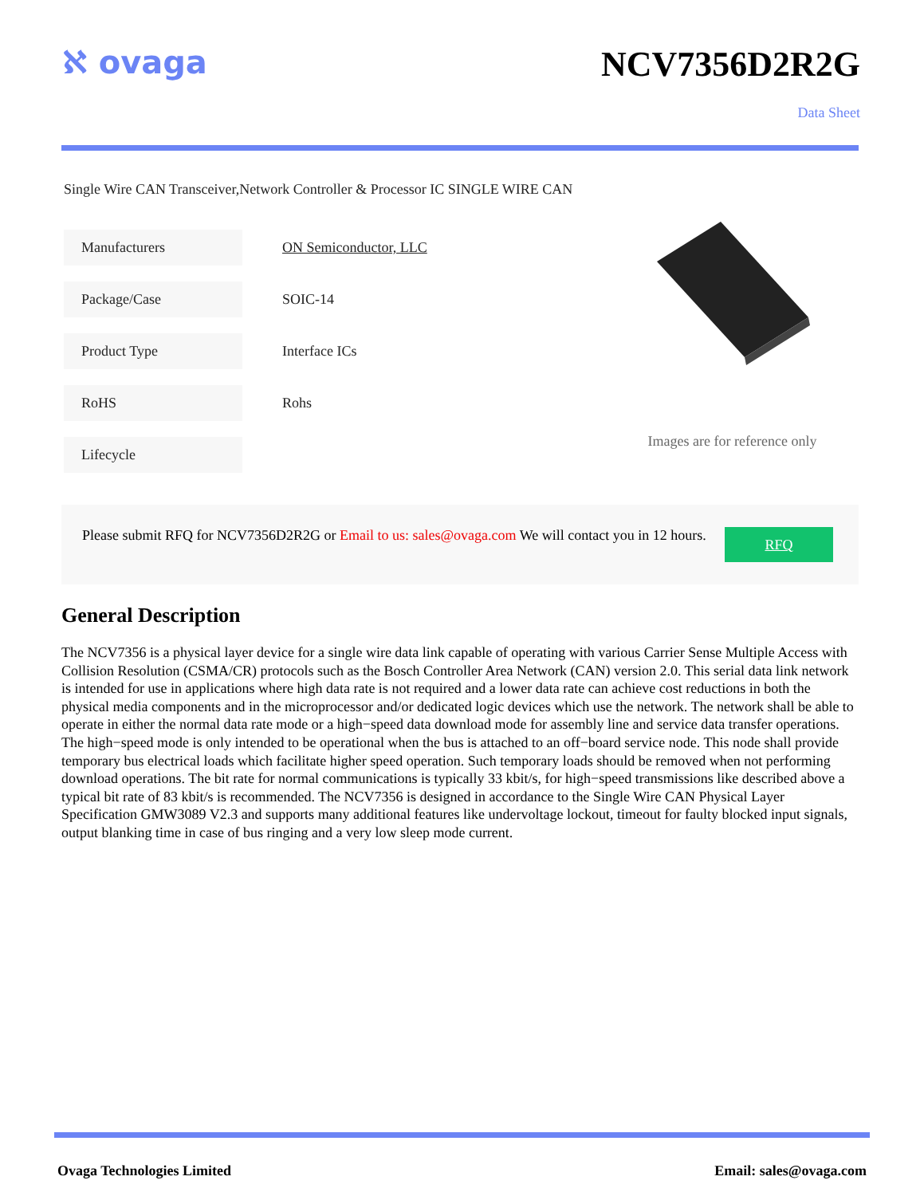ℵ ovaga NCV7356D2R2G
Data Sheet
Single Wire CAN Transceiver,Network Controller & Processor IC SINGLE WIRE CAN
| Manufacturers | ON Semiconductor, LLC |
| Package/Case | SOIC-14 |
| Product Type | Interface ICs |
| RoHS | Rohs |
| Lifecycle | |
Images are for reference only
Please submit RFQ for NCV7356D2R2G or Email to us: sales@ovaga.com We will contact you in 12 hours.
RFQ
General Description
The NCV7356 is a physical layer device for a single wire data link capable of operating with various Carrier Sense Multiple Access with Collision Resolution (CSMA/CR) protocols such as the Bosch Controller Area Network (CAN) version 2.0. This serial data link network is intended for use in applications where high data rate is not required and a lower data rate can achieve cost reductions in both the physical media components and in the microprocessor and/or dedicated logic devices which use the network. The network shall be able to operate in either the normal data rate mode or a high−speed data download mode for assembly line and service data transfer operations. The high−speed mode is only intended to be operational when the bus is attached to an off−board service node. This node shall provide temporary bus electrical loads which facilitate higher speed operation. Such temporary loads should be removed when not performing download operations. The bit rate for normal communications is typically 33 kbit/s, for high−speed transmissions like described above a typical bit rate of 83 kbit/s is recommended. The NCV7356 is designed in accordance to the Single Wire CAN Physical Layer Specification GMW3089 V2.3 and supports many additional features like undervoltage lockout, timeout for faulty blocked input signals, output blanking time in case of bus ringing and a very low sleep mode current.
Ovaga Technologies Limited Email: sales@ovaga.com